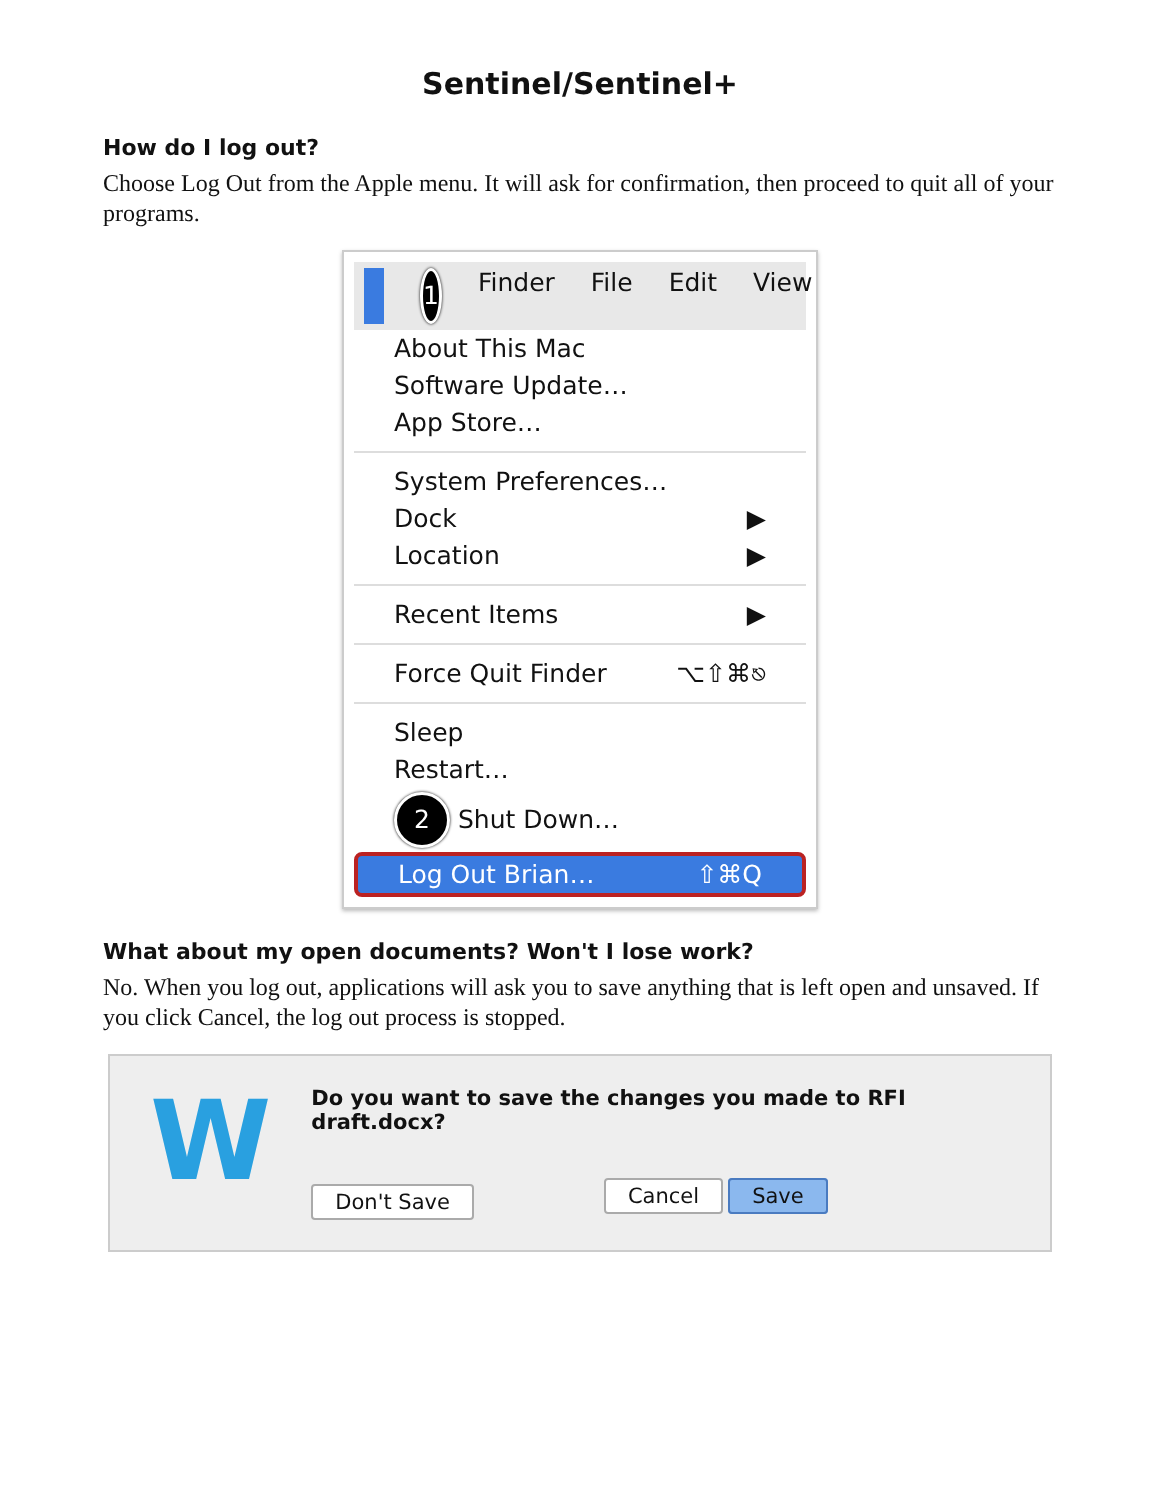Sentinel/Sentinel+
How do I log out?
Choose Log Out from the Apple menu. It will ask for confirmation, then proceed to quit all of your programs.
1 Finder File Edit View
About This Mac
Software Update…
App Store…
System Preferences…
Dock ▶
Location ▶
Recent Items ▶
Force Quit Finder ⌥⇧⌘⎋
Sleep
Restart…
2 Shut Down…
Log Out Brian… ⇧⌘Q
What about my open documents? Won't I lose work?
No. When you log out, applications will ask you to save anything that is left open and unsaved. If you click Cancel, the log out process is stopped.
W
Do you want to save the changes you made to RFI draft.docx?
Don't Save Cancel Save